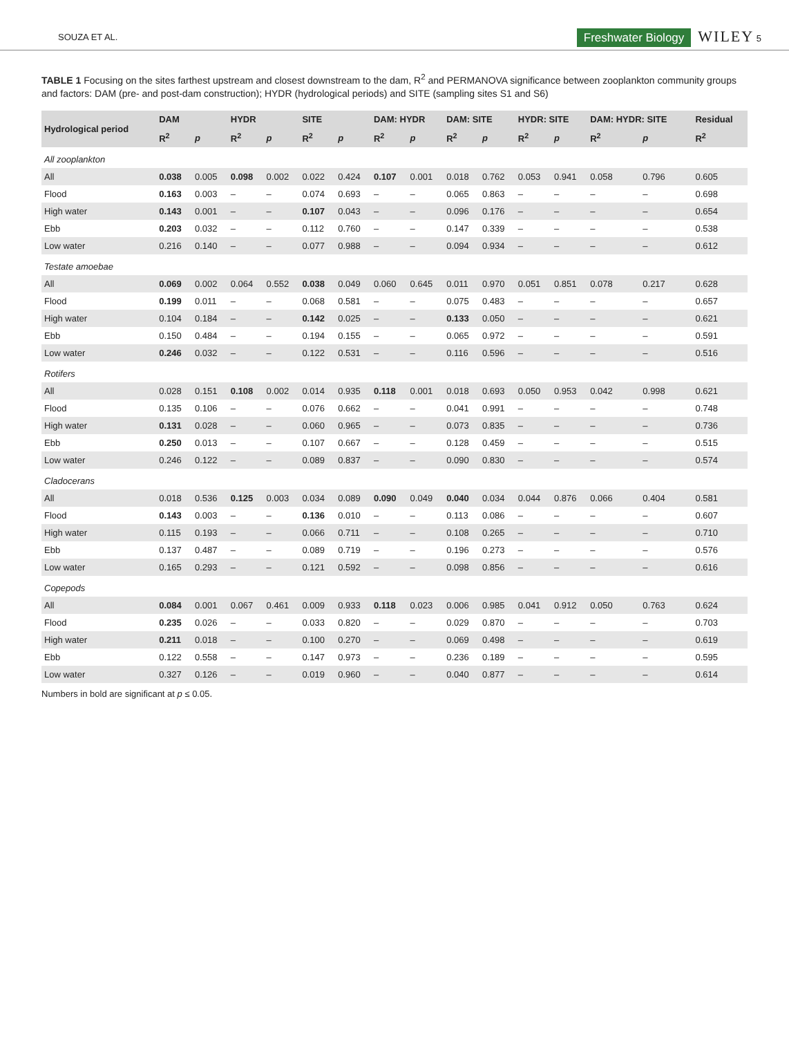SOUZA ET AL. Freshwater Biology WILEY 5
TABLE 1 Focusing on the sites farthest upstream and closest downstream to the dam, R<sup>2</sup> and PERMANOVA significance between zooplankton community groups and factors: DAM (pre- and post-dam construction); HYDR (hydrological periods) and SITE (sampling sites S1 and S6)
| Hydrological period | DAM | | HYDR | | SITE | | DAM: HYDR | | DAM: SITE | | HYDR: SITE | | DAM: HYDR: SITE | | Residual |
| --- | --- | --- | --- | --- | --- | --- | --- | --- | --- | --- | --- | --- | --- | --- | --- |
| | R<sup>2</sup> | p | R<sup>2</sup> | p | R<sup>2</sup> | p | R<sup>2</sup> | p | R<sup>2</sup> | p | R<sup>2</sup> | p | R<sup>2</sup> | p | R<sup>2</sup> |
| All zooplankton | | | | | | | | | | | | | | | |
| All | 0.038 | 0.005 | 0.098 | 0.002 | 0.022 | 0.424 | 0.107 | 0.001 | 0.018 | 0.762 | 0.053 | 0.941 | 0.058 | 0.796 | 0.605 |
| Flood | 0.163 | 0.003 | – | – | 0.074 | 0.693 | – | – | 0.065 | 0.863 | – | – | – | – | 0.698 |
| High water | 0.143 | 0.001 | – | – | 0.107 | 0.043 | – | – | 0.096 | 0.176 | – | – | – | – | 0.654 |
| Ebb | 0.203 | 0.032 | – | – | 0.112 | 0.760 | – | – | 0.147 | 0.339 | – | – | – | – | 0.538 |
| Low water | 0.216 | 0.140 | – | – | 0.077 | 0.988 | – | – | 0.094 | 0.934 | – | – | – | – | 0.612 |
| Testate amoebae | | | | | | | | | | | | | | | |
| All | 0.069 | 0.002 | 0.064 | 0.552 | 0.038 | 0.049 | 0.060 | 0.645 | 0.011 | 0.970 | 0.051 | 0.851 | 0.078 | 0.217 | 0.628 |
| Flood | 0.199 | 0.011 | – | – | 0.068 | 0.581 | – | – | 0.075 | 0.483 | – | – | – | – | 0.657 |
| High water | 0.104 | 0.184 | – | – | 0.142 | 0.025 | – | – | 0.133 | 0.050 | – | – | – | – | 0.621 |
| Ebb | 0.150 | 0.484 | – | – | 0.194 | 0.155 | – | – | 0.065 | 0.972 | – | – | – | – | 0.591 |
| Low water | 0.246 | 0.032 | – | – | 0.122 | 0.531 | – | – | 0.116 | 0.596 | – | – | – | – | 0.516 |
| Rotifers | | | | | | | | | | | | | | | |
| All | 0.028 | 0.151 | 0.108 | 0.002 | 0.014 | 0.935 | 0.118 | 0.001 | 0.018 | 0.693 | 0.050 | 0.953 | 0.042 | 0.998 | 0.621 |
| Flood | 0.135 | 0.106 | – | – | 0.076 | 0.662 | – | – | 0.041 | 0.991 | – | – | – | – | 0.748 |
| High water | 0.131 | 0.028 | – | – | 0.060 | 0.965 | – | – | 0.073 | 0.835 | – | – | – | – | 0.736 |
| Ebb | 0.250 | 0.013 | – | – | 0.107 | 0.667 | – | – | 0.128 | 0.459 | – | – | – | – | 0.515 |
| Low water | 0.246 | 0.122 | – | – | 0.089 | 0.837 | – | – | 0.090 | 0.830 | – | – | – | – | 0.574 |
| Cladocerans | | | | | | | | | | | | | | | |
| All | 0.018 | 0.536 | 0.125 | 0.003 | 0.034 | 0.089 | 0.090 | 0.049 | 0.040 | 0.034 | 0.044 | 0.876 | 0.066 | 0.404 | 0.581 |
| Flood | 0.143 | 0.003 | – | – | 0.136 | 0.010 | – | – | 0.113 | 0.086 | – | – | – | – | 0.607 |
| High water | 0.115 | 0.193 | – | – | 0.066 | 0.711 | – | – | 0.108 | 0.265 | – | – | – | – | 0.710 |
| Ebb | 0.137 | 0.487 | – | – | 0.089 | 0.719 | – | – | 0.196 | 0.273 | – | – | – | – | 0.576 |
| Low water | 0.165 | 0.293 | – | – | 0.121 | 0.592 | – | – | 0.098 | 0.856 | – | – | – | – | 0.616 |
| Copepods | | | | | | | | | | | | | | | |
| All | 0.084 | 0.001 | 0.067 | 0.461 | 0.009 | 0.933 | 0.118 | 0.023 | 0.006 | 0.985 | 0.041 | 0.912 | 0.050 | 0.763 | 0.624 |
| Flood | 0.235 | 0.026 | – | – | 0.033 | 0.820 | – | – | 0.029 | 0.870 | – | – | – | – | 0.703 |
| High water | 0.211 | 0.018 | – | – | 0.100 | 0.270 | – | – | 0.069 | 0.498 | – | – | – | – | 0.619 |
| Ebb | 0.122 | 0.558 | – | – | 0.147 | 0.973 | – | – | 0.236 | 0.189 | – | – | – | – | 0.595 |
| Low water | 0.327 | 0.126 | – | – | 0.019 | 0.960 | – | – | 0.040 | 0.877 | – | – | – | – | 0.614 |
Numbers in bold are significant at p ≤ 0.05.